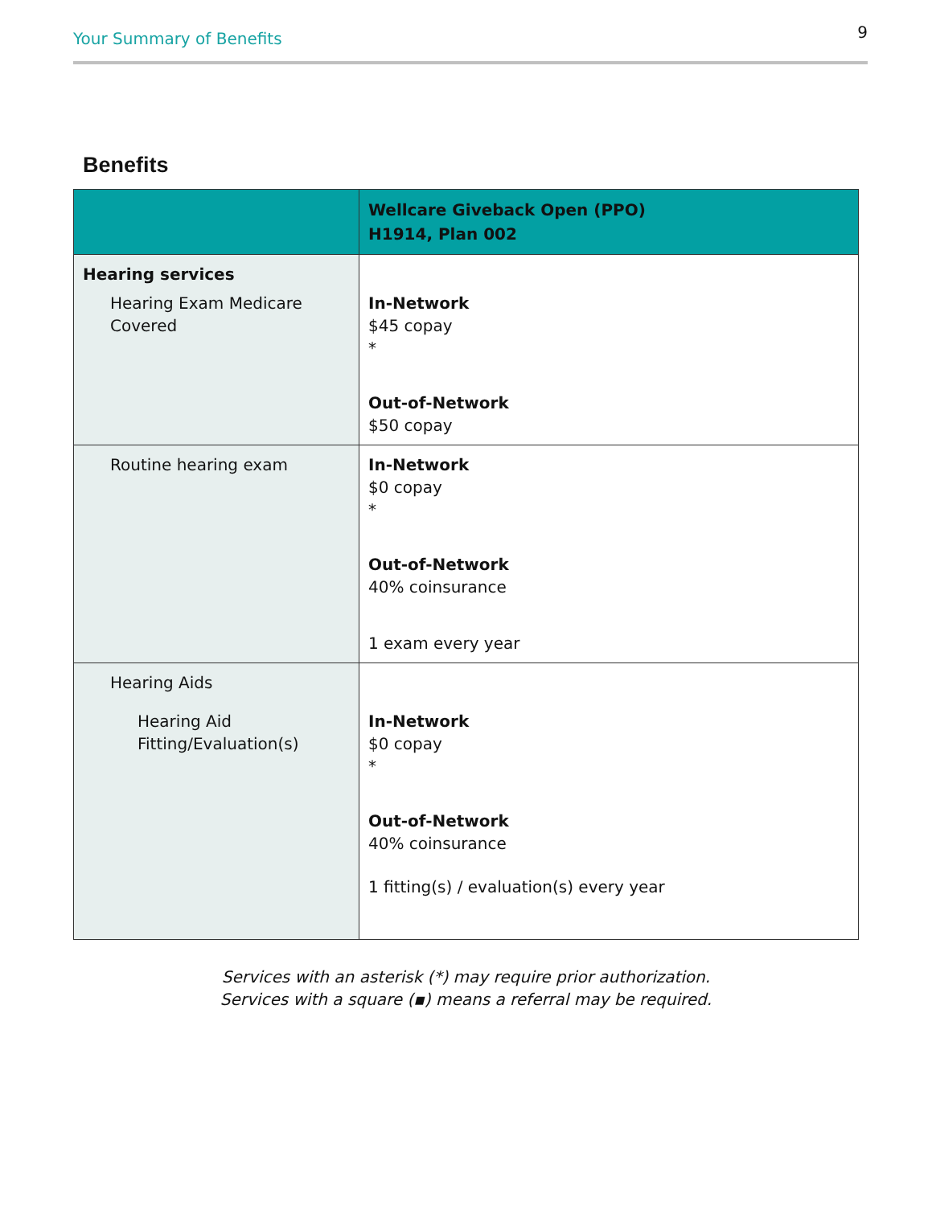Your Summary of Benefits 9
Benefits
| | Wellcare Giveback Open (PPO) H1914, Plan 002 |
| --- | --- |
| Hearing services Hearing Exam Medicare Covered | In-Network $45 copay * Out-of-Network $50 copay |
| Routine hearing exam | In-Network $0 copay * Out-of-Network 40% coinsurance 1 exam every year |
| Hearing Aids Hearing Aid Fitting/Evaluation(s) | In-Network $0 copay * Out-of-Network 40% coinsurance 1 fitting(s) / evaluation(s) every year |
Services with an asterisk (*) may require prior authorization.
Services with a square (▪) means a referral may be required.